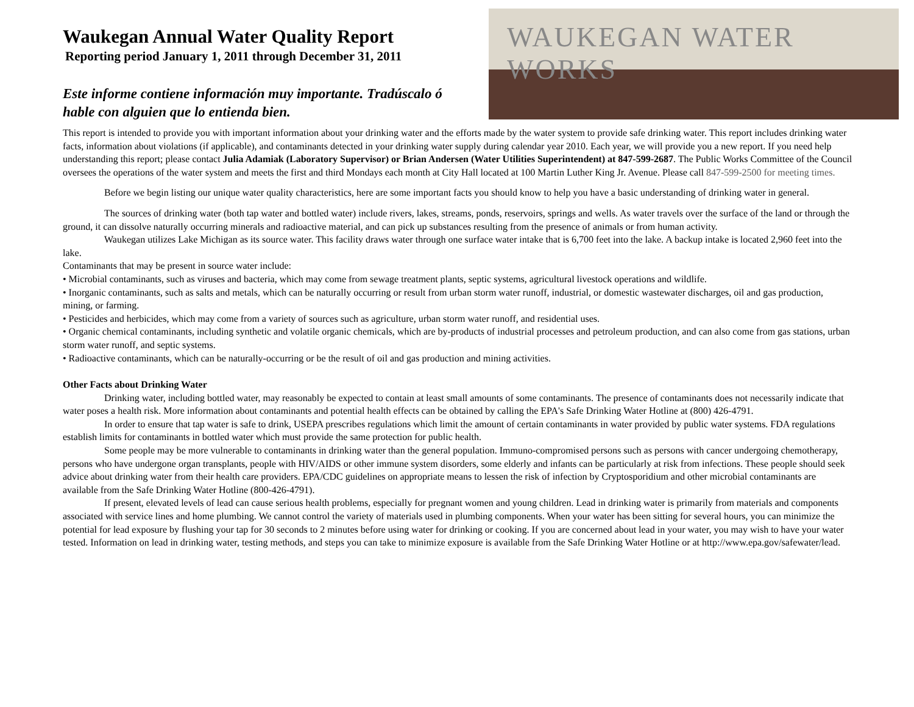Waukegan Annual Water Quality Report
Reporting period January 1, 2011 through December 31, 2011
Este informe contiene información muy importante. Tradúscalo ó
hable con alguien que lo entienda bien.
WAUKEGAN WATER WORKS
This report is intended to provide you with important information about your drinking water and the efforts made by the water system to provide safe drinking water. This report includes drinking water facts, information about violations (if applicable), and contaminants detected in your drinking water supply during calendar year 2010. Each year, we will provide you a new report. If you need help understanding this report; please contact Julia Adamiak (Laboratory Supervisor) or Brian Andersen (Water Utilities Superintendent) at 847-599-2687. The Public Works Committee of the Council oversees the operations of the water system and meets the first and third Mondays each month at City Hall located at 100 Martin Luther King Jr. Avenue. Please call 847-599-2500 for meeting times.
Before we begin listing our unique water quality characteristics, here are some important facts you should know to help you have a basic understanding of drinking water in general.
The sources of drinking water (both tap water and bottled water) include rivers, lakes, streams, ponds, reservoirs, springs and wells. As water travels over the surface of the land or through the ground, it can dissolve naturally occurring minerals and radioactive material, and can pick up substances resulting from the presence of animals or from human activity.
Waukegan utilizes Lake Michigan as its source water. This facility draws water through one surface water intake that is 6,700 feet into the lake. A backup intake is located 2,960 feet into the lake.
Contaminants that may be present in source water include:
• Microbial contaminants, such as viruses and bacteria, which may come from sewage treatment plants, septic systems, agricultural livestock operations and wildlife.
• Inorganic contaminants, such as salts and metals, which can be naturally occurring or result from urban storm water runoff, industrial, or domestic wastewater discharges, oil and gas production, mining, or farming.
• Pesticides and herbicides, which may come from a variety of sources such as agriculture, urban storm water runoff, and residential uses.
• Organic chemical contaminants, including synthetic and volatile organic chemicals, which are by-products of industrial processes and petroleum production, and can also come from gas stations, urban storm water runoff, and septic systems.
• Radioactive contaminants, which can be naturally-occurring or be the result of oil and gas production and mining activities.
Other Facts about Drinking Water
Drinking water, including bottled water, may reasonably be expected to contain at least small amounts of some contaminants. The presence of contaminants does not necessarily indicate that water poses a health risk. More information about contaminants and potential health effects can be obtained by calling the EPA's Safe Drinking Water Hotline at (800) 426-4791.
In order to ensure that tap water is safe to drink, USEPA prescribes regulations which limit the amount of certain contaminants in water provided by public water systems. FDA regulations establish limits for contaminants in bottled water which must provide the same protection for public health.
Some people may be more vulnerable to contaminants in drinking water than the general population. Immuno-compromised persons such as persons with cancer undergoing chemotherapy, persons who have undergone organ transplants, people with HIV/AIDS or other immune system disorders, some elderly and infants can be particularly at risk from infections. These people should seek advice about drinking water from their health care providers. EPA/CDC guidelines on appropriate means to lessen the risk of infection by Cryptosporidium and other microbial contaminants are available from the Safe Drinking Water Hotline (800-426-4791).
If present, elevated levels of lead can cause serious health problems, especially for pregnant women and young children. Lead in drinking water is primarily from materials and components associated with service lines and home plumbing. We cannot control the variety of materials used in plumbing components. When your water has been sitting for several hours, you can minimize the potential for lead exposure by flushing your tap for 30 seconds to 2 minutes before using water for drinking or cooking. If you are concerned about lead in your water, you may wish to have your water tested. Information on lead in drinking water, testing methods, and steps you can take to minimize exposure is available from the Safe Drinking Water Hotline or at http://www.epa.gov/safewater/lead.